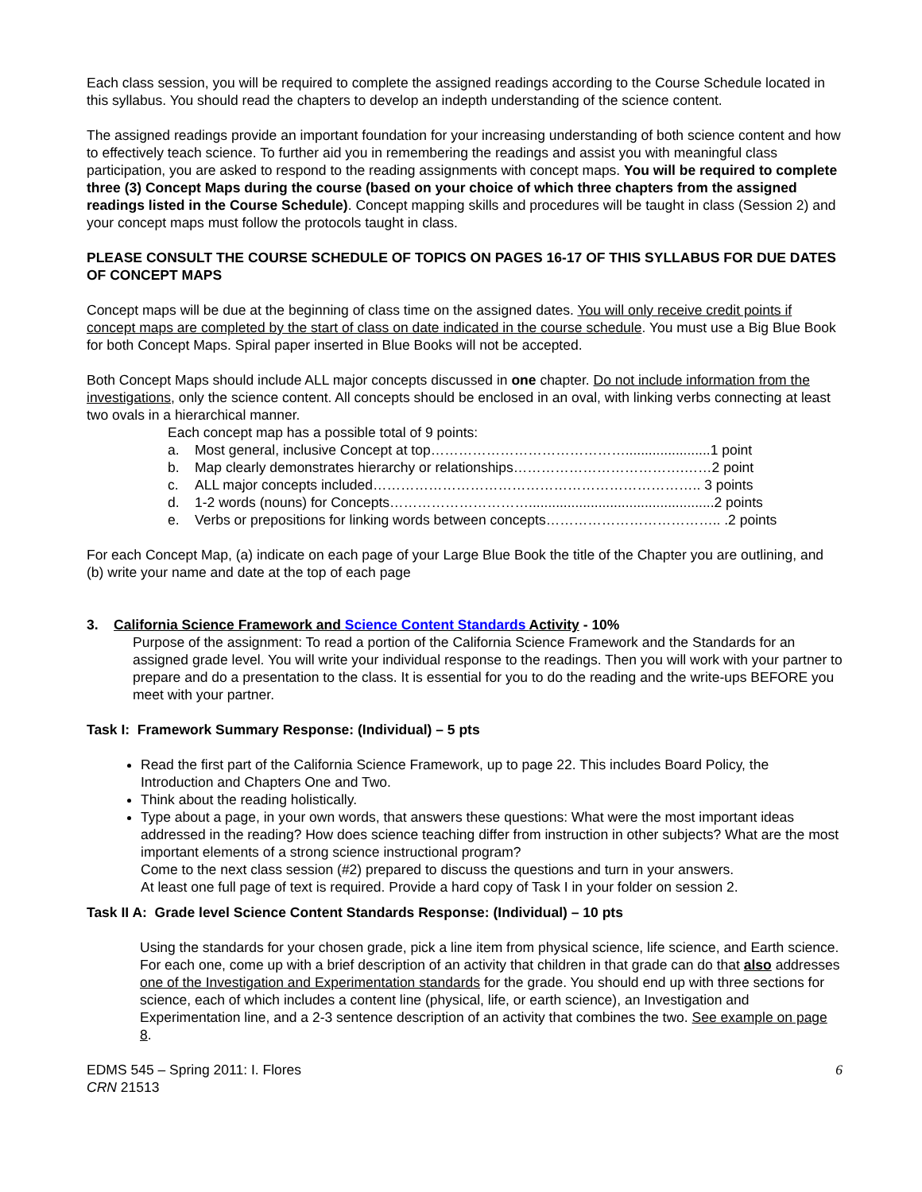Each class session, you will be required to complete the assigned readings according to the Course Schedule located in this syllabus. You should read the chapters to develop an indepth understanding of the science content.
The assigned readings provide an important foundation for your increasing understanding of both science content and how to effectively teach science. To further aid you in remembering the readings and assist you with meaningful class participation, you are asked to respond to the reading assignments with concept maps. You will be required to complete three (3) Concept Maps during the course (based on your choice of which three chapters from the assigned readings listed in the Course Schedule). Concept mapping skills and procedures will be taught in class (Session 2) and your concept maps must follow the protocols taught in class.
PLEASE CONSULT THE COURSE SCHEDULE OF TOPICS ON PAGES 16-17 OF THIS SYLLABUS FOR DUE DATES OF CONCEPT MAPS
Concept maps will be due at the beginning of class time on the assigned dates. You will only receive credit points if concept maps are completed by the start of class on date indicated in the course schedule. You must use a Big Blue Book for both Concept Maps. Spiral paper inserted in Blue Books will not be accepted.
Both Concept Maps should include ALL major concepts discussed in one chapter. Do not include information from the investigations, only the science content. All concepts should be enclosed in an oval, with linking verbs connecting at least two ovals in a hierarchical manner.
Each concept map has a possible total of 9 points:
a. Most general, inclusive Concept at top……………………………………......................1 point
b. Map clearly demonstrates hierarchy or relationships……………………………….……2 point
c. ALL major concepts included…………………………………………………………….. 3 points
d. 1-2 words (nouns) for Concepts…………………………................................................2 points
e. Verbs or prepositions for linking words between concepts……………………………….. .2 points
For each Concept Map, (a) indicate on each page of your Large Blue Book the title of the Chapter you are outlining, and (b) write your name and date at the top of each page
3. California Science Framework and Science Content Standards Activity - 10%
Purpose of the assignment: To read a portion of the California Science Framework and the Standards for an assigned grade level. You will write your individual response to the readings. Then you will work with your partner to prepare and do a presentation to the class. It is essential for you to do the reading and the write-ups BEFORE you meet with your partner.
Task I: Framework Summary Response: (Individual) – 5 pts
Read the first part of the California Science Framework, up to page 22. This includes Board Policy, the Introduction and Chapters One and Two.
Think about the reading holistically.
Type about a page, in your own words, that answers these questions: What were the most important ideas addressed in the reading? How does science teaching differ from instruction in other subjects? What are the most important elements of a strong science instructional program?
Come to the next class session (#2) prepared to discuss the questions and turn in your answers.
At least one full page of text is required. Provide a hard copy of Task I in your folder on session 2.
Task II A: Grade level Science Content Standards Response: (Individual) – 10 pts
Using the standards for your chosen grade, pick a line item from physical science, life science, and Earth science. For each one, come up with a brief description of an activity that children in that grade can do that also addresses one of the Investigation and Experimentation standards for the grade. You should end up with three sections for science, each of which includes a content line (physical, life, or earth science), an Investigation and Experimentation line, and a 2-3 sentence description of an activity that combines the two. See example on page 8.
EDMS 545 – Spring 2011: I. Flores
CRN 21513
6